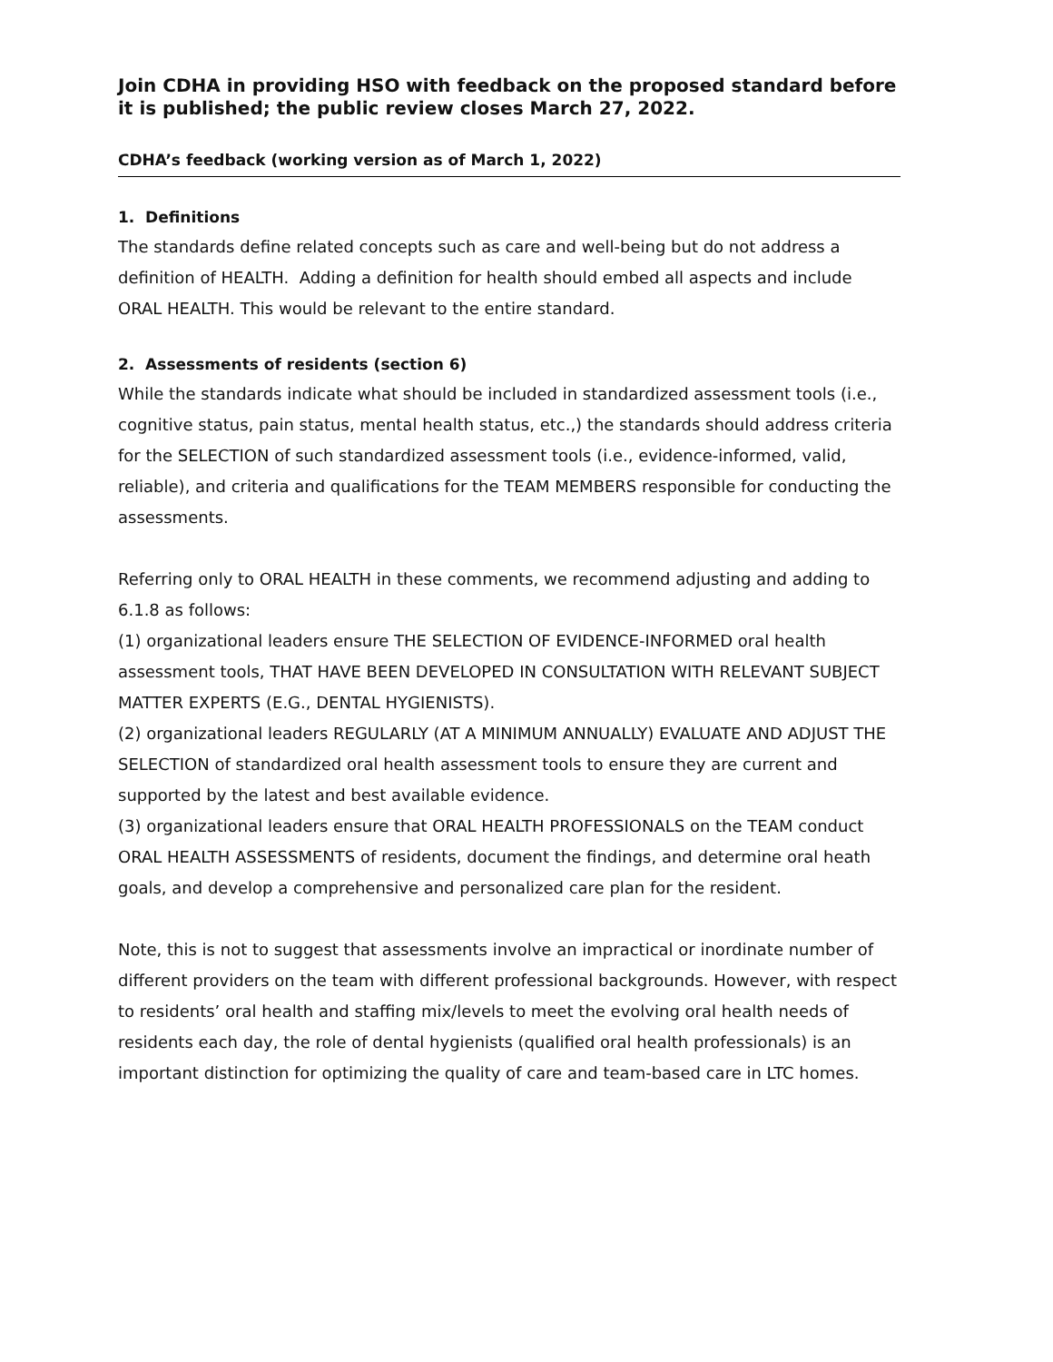Join CDHA in providing HSO with feedback on the proposed standard before it is published; the public review closes March 27, 2022.
CDHA’s feedback (working version as of March 1, 2022)
1. Definitions
The standards define related concepts such as care and well-being but do not address a definition of HEALTH. Adding a definition for health should embed all aspects and include ORAL HEALTH. This would be relevant to the entire standard.
2. Assessments of residents (section 6)
While the standards indicate what should be included in standardized assessment tools (i.e., cognitive status, pain status, mental health status, etc.,) the standards should address criteria for the SELECTION of such standardized assessment tools (i.e., evidence-informed, valid, reliable), and criteria and qualifications for the TEAM MEMBERS responsible for conducting the assessments.
Referring only to ORAL HEALTH in these comments, we recommend adjusting and adding to 6.1.8 as follows:
(1) organizational leaders ensure THE SELECTION OF EVIDENCE-INFORMED oral health assessment tools, THAT HAVE BEEN DEVELOPED IN CONSULTATION WITH RELEVANT SUBJECT MATTER EXPERTS (E.G., DENTAL HYGIENISTS).
(2) organizational leaders REGULARLY (AT A MINIMUM ANNUALLY) EVALUATE AND ADJUST THE SELECTION of standardized oral health assessment tools to ensure they are current and supported by the latest and best available evidence.
(3) organizational leaders ensure that ORAL HEALTH PROFESSIONALS on the TEAM conduct ORAL HEALTH ASSESSMENTS of residents, document the findings, and determine oral heath goals, and develop a comprehensive and personalized care plan for the resident.
Note, this is not to suggest that assessments involve an impractical or inordinate number of different providers on the team with different professional backgrounds. However, with respect to residents’ oral health and staffing mix/levels to meet the evolving oral health needs of residents each day, the role of dental hygienists (qualified oral health professionals) is an important distinction for optimizing the quality of care and team-based care in LTC homes.